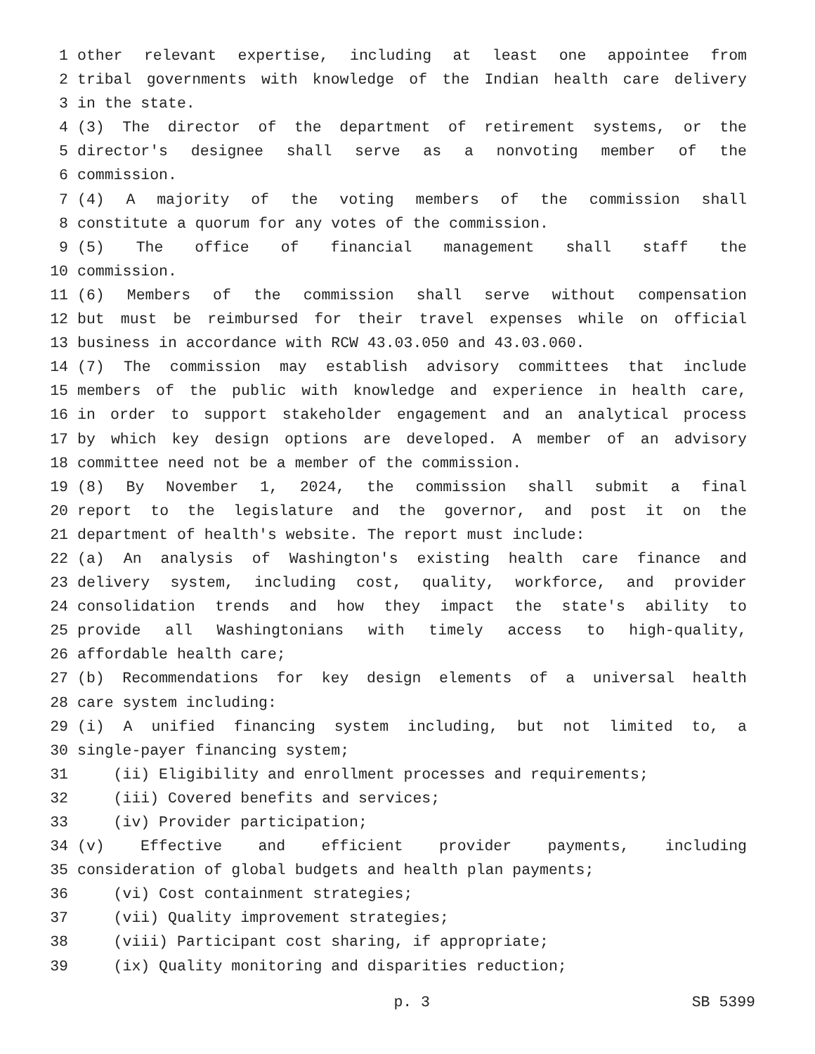1 other relevant expertise, including at least one appointee from
2 tribal governments with knowledge of the Indian health care delivery
3 in the state.
4 (3) The director of the department of retirement systems, or the
5 director's designee shall serve as a nonvoting member of the
6 commission.
7 (4) A majority of the voting members of the commission shall
8 constitute a quorum for any votes of the commission.
9 (5) The office of financial management shall staff the
10 commission.
11 (6) Members of the commission shall serve without compensation
12 but must be reimbursed for their travel expenses while on official
13 business in accordance with RCW 43.03.050 and 43.03.060.
14 (7) The commission may establish advisory committees that include
15 members of the public with knowledge and experience in health care,
16 in order to support stakeholder engagement and an analytical process
17 by which key design options are developed. A member of an advisory
18 committee need not be a member of the commission.
19 (8) By November 1, 2024, the commission shall submit a final
20 report to the legislature and the governor, and post it on the
21 department of health's website. The report must include:
22 (a) An analysis of Washington's existing health care finance and
23 delivery system, including cost, quality, workforce, and provider
24 consolidation trends and how they impact the state's ability to
25 provide all Washingtonians with timely access to high-quality,
26 affordable health care;
27 (b) Recommendations for key design elements of a universal health
28 care system including:
29 (i) A unified financing system including, but not limited to, a
30 single-payer financing system;
31 (ii) Eligibility and enrollment processes and requirements;
32 (iii) Covered benefits and services;
33 (iv) Provider participation;
34 (v) Effective and efficient provider payments, including
35 consideration of global budgets and health plan payments;
36 (vi) Cost containment strategies;
37 (vii) Quality improvement strategies;
38 (viii) Participant cost sharing, if appropriate;
39 (ix) Quality monitoring and disparities reduction;
p. 3 SB 5399